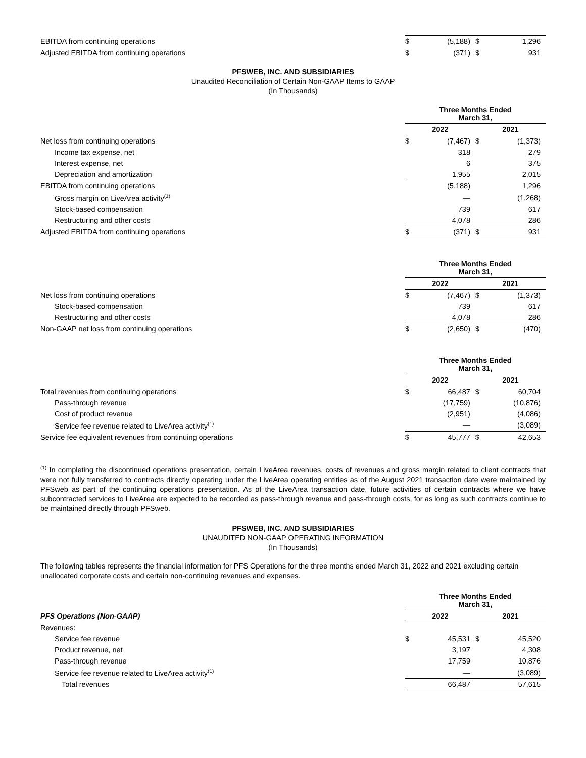| EBITDA from continuing operations | $ | (5,188) | $ | 1,296 |
| Adjusted EBITDA from continuing operations | $ | (371) | $ | 931 |
PFSWEB, INC. AND SUBSIDIARIES
Unaudited Reconciliation of Certain Non-GAAP Items to GAAP
(In Thousands)
| | Three Months Ended March 31, | | | |
| | 2022 | | 2021 | |
| Net loss from continuing operations | $ | (7,467) | $ | (1,373) |
| Income tax expense, net | | 318 | | 279 |
| Interest expense, net | | 6 | | 375 |
| Depreciation and amortization | | 1,955 | | 2,015 |
| EBITDA from continuing operations | | (5,188) | | 1,296 |
| Gross margin on LiveArea activity<sup>(1)</sup> | | — | | (1,268) |
| Stock-based compensation | | 739 | | 617 |
| Restructuring and other costs | | 4,078 | | 286 |
| Adjusted EBITDA from continuing operations | $ | (371) | $ | 931 |
| | Three Months Ended March 31, | | | |
| | 2022 | | 2021 | |
| Net loss from continuing operations | $ | (7,467) | $ | (1,373) |
| Stock-based compensation | | 739 | | 617 |
| Restructuring and other costs | | 4,078 | | 286 |
| Non-GAAP net loss from continuing operations | $ | (2,650) | $ | (470) |
| | Three Months Ended March 31, | | | |
| | 2022 | | 2021 | |
| Total revenues from continuing operations | $ | 66,487 | $ | 60,704 |
| Pass-through revenue | | (17,759) | | (10,876) |
| Cost of product revenue | | (2,951) | | (4,086) |
| Service fee revenue related to LiveArea activity<sup>(1)</sup> | | — | | (3,089) |
| Service fee equivalent revenues from continuing operations | $ | 45,777 | $ | 42,653 |
<sup>(1)</sup> In completing the discontinued operations presentation, certain LiveArea revenues, costs of revenues and gross margin related to client contracts that were not fully transferred to contracts directly operating under the LiveArea operating entities as of the August 2021 transaction date were maintained by PFSweb as part of the continuing operations presentation. As of the LiveArea transaction date, future activities of certain contracts where we have subcontracted services to LiveArea are expected to be recorded as pass-through revenue and pass-through costs, for as long as such contracts continue to be maintained directly through PFSweb.
PFSWEB, INC. AND SUBSIDIARIES
UNAUDITED NON-GAAP OPERATING INFORMATION
(In Thousands)
The following tables represents the financial information for PFS Operations for the three months ended March 31, 2022 and 2021 excluding certain unallocated corporate costs and certain non-continuing revenues and expenses.
| | Three Months Ended March 31, | | | |
| PFS Operations (Non-GAAP) | 2022 | | 2021 | |
| Revenues: | | | | |
| Service fee revenue | $ | 45,531 | $ | 45,520 |
| Product revenue, net | | 3,197 | | 4,308 |
| Pass-through revenue | | 17,759 | | 10,876 |
| Service fee revenue related to LiveArea activity<sup>(1)</sup> | | — | | (3,089) |
| Total revenues | | 66,487 | | 57,615 |